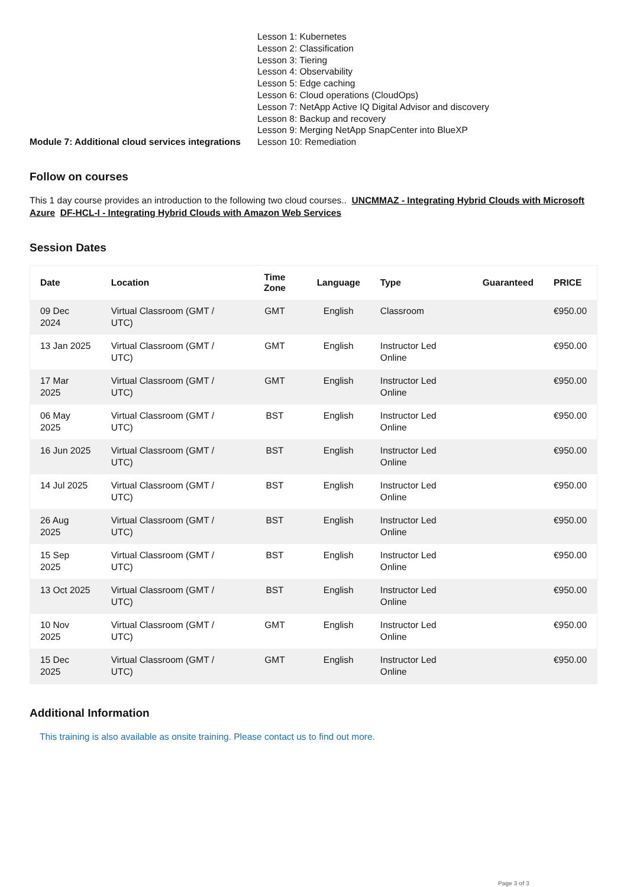Module 7: Additional cloud services integrations
Lesson 1: Kubernetes
Lesson 2: Classification
Lesson 3: Tiering
Lesson 4: Observability
Lesson 5: Edge caching
Lesson 6: Cloud operations (CloudOps)
Lesson 7: NetApp Active IQ Digital Advisor and discovery
Lesson 8: Backup and recovery
Lesson 9: Merging NetApp SnapCenter into BlueXP
Lesson 10: Remediation
Follow on courses
This 1 day course provides an introduction to the following two cloud courses.. UNCMMAZ - Integrating Hybrid Clouds with Microsoft Azure DF-HCL-I - Integrating Hybrid Clouds with Amazon Web Services
Session Dates
| Date | Location | Time Zone | Language | Type | Guaranteed | PRICE |
| --- | --- | --- | --- | --- | --- | --- |
| 09 Dec 2024 | Virtual Classroom (GMT / UTC) | GMT | English | Classroom | | €950.00 |
| 13 Jan 2025 | Virtual Classroom (GMT / UTC) | GMT | English | Instructor Led Online | | €950.00 |
| 17 Mar 2025 | Virtual Classroom (GMT / UTC) | GMT | English | Instructor Led Online | | €950.00 |
| 06 May 2025 | Virtual Classroom (GMT / UTC) | BST | English | Instructor Led Online | | €950.00 |
| 16 Jun 2025 | Virtual Classroom (GMT / UTC) | BST | English | Instructor Led Online | | €950.00 |
| 14 Jul 2025 | Virtual Classroom (GMT / UTC) | BST | English | Instructor Led Online | | €950.00 |
| 26 Aug 2025 | Virtual Classroom (GMT / UTC) | BST | English | Instructor Led Online | | €950.00 |
| 15 Sep 2025 | Virtual Classroom (GMT / UTC) | BST | English | Instructor Led Online | | €950.00 |
| 13 Oct 2025 | Virtual Classroom (GMT / UTC) | BST | English | Instructor Led Online | | €950.00 |
| 10 Nov 2025 | Virtual Classroom (GMT / UTC) | GMT | English | Instructor Led Online | | €950.00 |
| 15 Dec 2025 | Virtual Classroom (GMT / UTC) | GMT | English | Instructor Led Online | | €950.00 |
Additional Information
This training is also available as onsite training. Please contact us to find out more.
Page 3 of 3